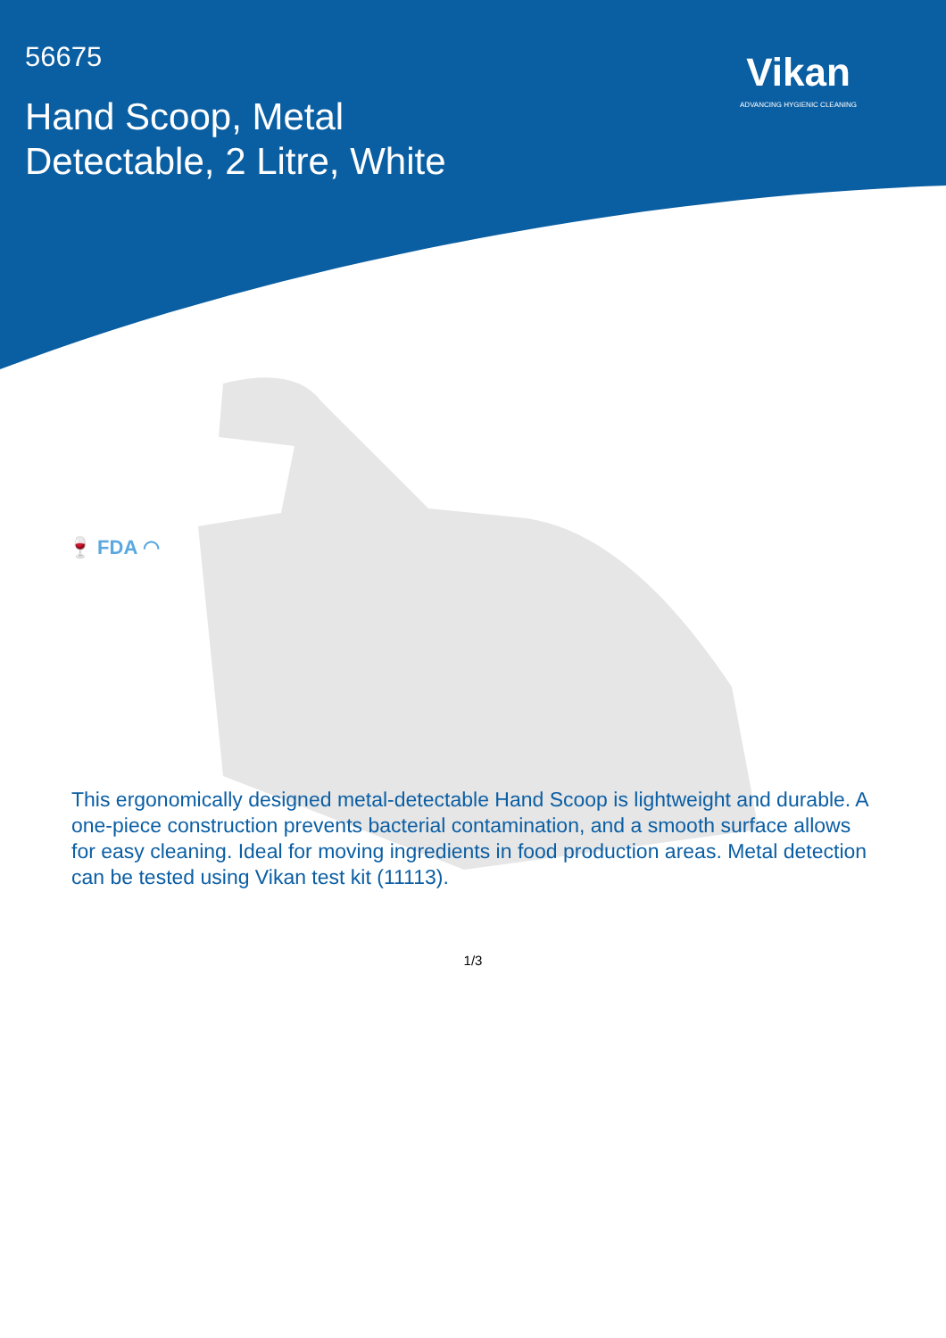56675
Hand Scoop, Metal
Detectable, 2 Litre, White
Vikan
ADVANCING HYGIENIC CLEANING
🍷 FDA ◠
This ergonomically designed metal-detectable Hand Scoop is lightweight and durable. A one-piece construction prevents bacterial contamination, and a smooth surface allows for easy cleaning. Ideal for moving ingredients in food production areas. Metal detection can be tested using Vikan test kit (11113).
1/3